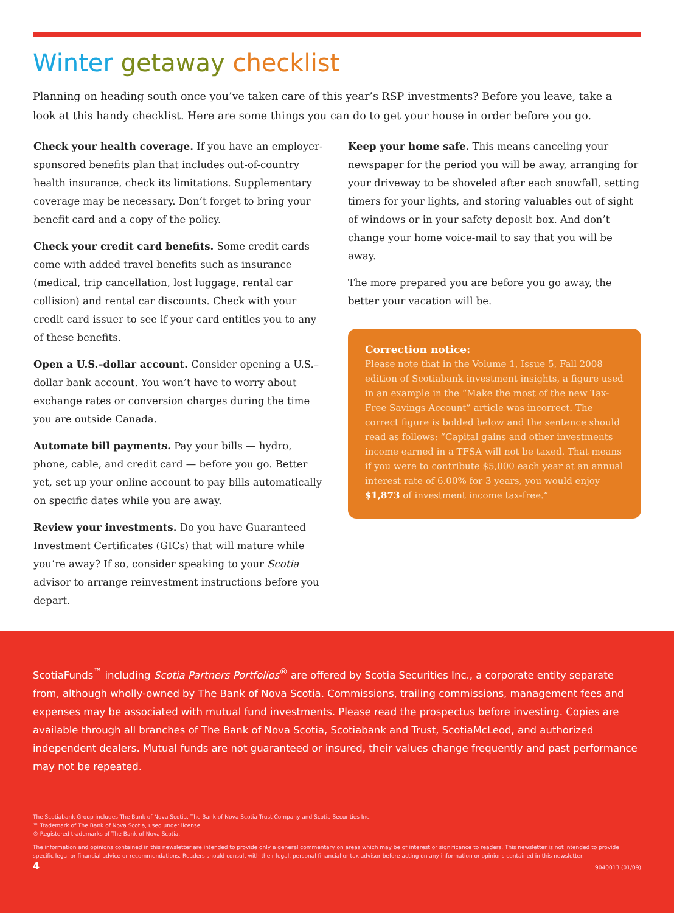Winter getaway checklist
Planning on heading south once you’ve taken care of this year’s RSP investments? Before you leave, take a look at this handy checklist. Here are some things you can do to get your house in order before you go.
Check your health coverage. If you have an employer-sponsored benefits plan that includes out-of-country health insurance, check its limitations. Supplementary coverage may be necessary. Don’t forget to bring your benefit card and a copy of the policy.
Check your credit card benefits. Some credit cards come with added travel benefits such as insurance (medical, trip cancellation, lost luggage, rental car collision) and rental car discounts. Check with your credit card issuer to see if your card entitles you to any of these benefits.
Open a U.S.–dollar account. Consider opening a U.S.–dollar bank account. You won’t have to worry about exchange rates or conversion charges during the time you are outside Canada.
Automate bill payments. Pay your bills — hydro, phone, cable, and credit card — before you go. Better yet, set up your online account to pay bills automatically on specific dates while you are away.
Review your investments. Do you have Guaranteed Investment Certificates (GICs) that will mature while you’re away? If so, consider speaking to your Scotia advisor to arrange reinvestment instructions before you depart.
Keep your home safe. This means canceling your newspaper for the period you will be away, arranging for your driveway to be shoveled after each snowfall, setting timers for your lights, and storing valuables out of sight of windows or in your safety deposit box. And don’t change your home voice-mail to say that you will be away.
The more prepared you are before you go away, the better your vacation will be.
Correction notice:
Please note that in the Volume 1, Issue 5, Fall 2008 edition of Scotiabank investment insights, a figure used in an example in the “Make the most of the new Tax-Free Savings Account” article was incorrect. The correct figure is bolded below and the sentence should read as follows: “Capital gains and other investments income earned in a TFSA will not be taxed. That means if you were to contribute $5,000 each year at an annual interest rate of 6.00% for 3 years, you would enjoy $1,873 of investment income tax-free.”
ScotiaFunds<sup>™</sup> including Scotia Partners Portfolios<sup>®</sup> are offered by Scotia Securities Inc., a corporate entity separate from, although wholly-owned by The Bank of Nova Scotia. Commissions, trailing commissions, management fees and expenses may be associated with mutual fund investments. Please read the prospectus before investing. Copies are available through all branches of The Bank of Nova Scotia, Scotiabank and Trust, ScotiaMcLeod, and authorized independent dealers. Mutual funds are not guaranteed or insured, their values change frequently and past performance may not be repeated.
The Scotiabank Group includes The Bank of Nova Scotia, The Bank of Nova Scotia Trust Company and Scotia Securities Inc.
™ Trademark of The Bank of Nova Scotia, used under license.
® Registered trademarks of The Bank of Nova Scotia.
The information and opinions contained in this newsletter are intended to provide only a general commentary on areas which may be of interest or significance to readers. This newsletter is not intended to provide specific legal or financial advice or recommendations. Readers should consult with their legal, personal financial or tax advisor before acting on any information or opinions contained in this newsletter.
4 9040013 (01/09)